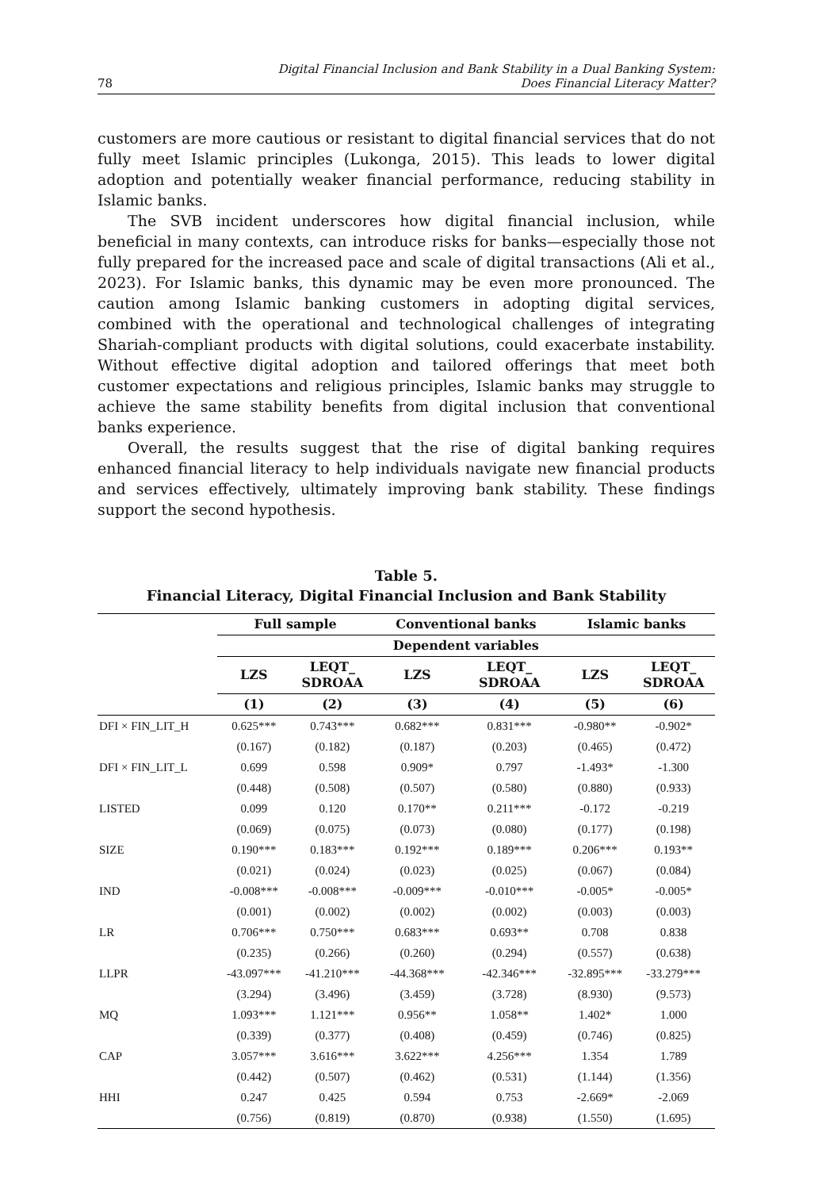78 Digital Financial Inclusion and Bank Stability in a Dual Banking System:
Does Financial Literacy Matter?
customers are more cautious or resistant to digital financial services that do not fully meet Islamic principles (Lukonga, 2015). This leads to lower digital adoption and potentially weaker financial performance, reducing stability in Islamic banks.
The SVB incident underscores how digital financial inclusion, while beneficial in many contexts, can introduce risks for banks—especially those not fully prepared for the increased pace and scale of digital transactions (Ali et al., 2023). For Islamic banks, this dynamic may be even more pronounced. The caution among Islamic banking customers in adopting digital services, combined with the operational and technological challenges of integrating Shariah-compliant products with digital solutions, could exacerbate instability. Without effective digital adoption and tailored offerings that meet both customer expectations and religious principles, Islamic banks may struggle to achieve the same stability benefits from digital inclusion that conventional banks experience.
Overall, the results suggest that the rise of digital banking requires enhanced financial literacy to help individuals navigate new financial products and services effectively, ultimately improving bank stability. These findings support the second hypothesis.
Table 5.
Financial Literacy, Digital Financial Inclusion and Bank Stability
| | Full sample | | Conventional banks | | Islamic banks | |
| --- | --- | --- | --- | --- | --- | --- |
| | Dependent variables | | | | | |
| | LZS | LEQT_ SDROAA | LZS | LEQT_ SDROAA | LZS | LEQT_ SDROAA |
| | (1) | (2) | (3) | (4) | (5) | (6) |
| DFI × FIN_LIT_H | 0.625*** | 0.743*** | 0.682*** | 0.831*** | -0.980** | -0.902* |
| | (0.167) | (0.182) | (0.187) | (0.203) | (0.465) | (0.472) |
| DFI × FIN_LIT_L | 0.699 | 0.598 | 0.909* | 0.797 | -1.493* | -1.300 |
| | (0.448) | (0.508) | (0.507) | (0.580) | (0.880) | (0.933) |
| LISTED | 0.099 | 0.120 | 0.170** | 0.211*** | -0.172 | -0.219 |
| | (0.069) | (0.075) | (0.073) | (0.080) | (0.177) | (0.198) |
| SIZE | 0.190*** | 0.183*** | 0.192*** | 0.189*** | 0.206*** | 0.193** |
| | (0.021) | (0.024) | (0.023) | (0.025) | (0.067) | (0.084) |
| IND | -0.008*** | -0.008*** | -0.009*** | -0.010*** | -0.005* | -0.005* |
| | (0.001) | (0.002) | (0.002) | (0.002) | (0.003) | (0.003) |
| LR | 0.706*** | 0.750*** | 0.683*** | 0.693** | 0.708 | 0.838 |
| | (0.235) | (0.266) | (0.260) | (0.294) | (0.557) | (0.638) |
| LLPR | -43.097*** | -41.210*** | -44.368*** | -42.346*** | -32.895*** | -33.279*** |
| | (3.294) | (3.496) | (3.459) | (3.728) | (8.930) | (9.573) |
| MQ | 1.093*** | 1.121*** | 0.956** | 1.058** | 1.402* | 1.000 |
| | (0.339) | (0.377) | (0.408) | (0.459) | (0.746) | (0.825) |
| CAP | 3.057*** | 3.616*** | 3.622*** | 4.256*** | 1.354 | 1.789 |
| | (0.442) | (0.507) | (0.462) | (0.531) | (1.144) | (1.356) |
| HHI | 0.247 | 0.425 | 0.594 | 0.753 | -2.669* | -2.069 |
| | (0.756) | (0.819) | (0.870) | (0.938) | (1.550) | (1.695) |